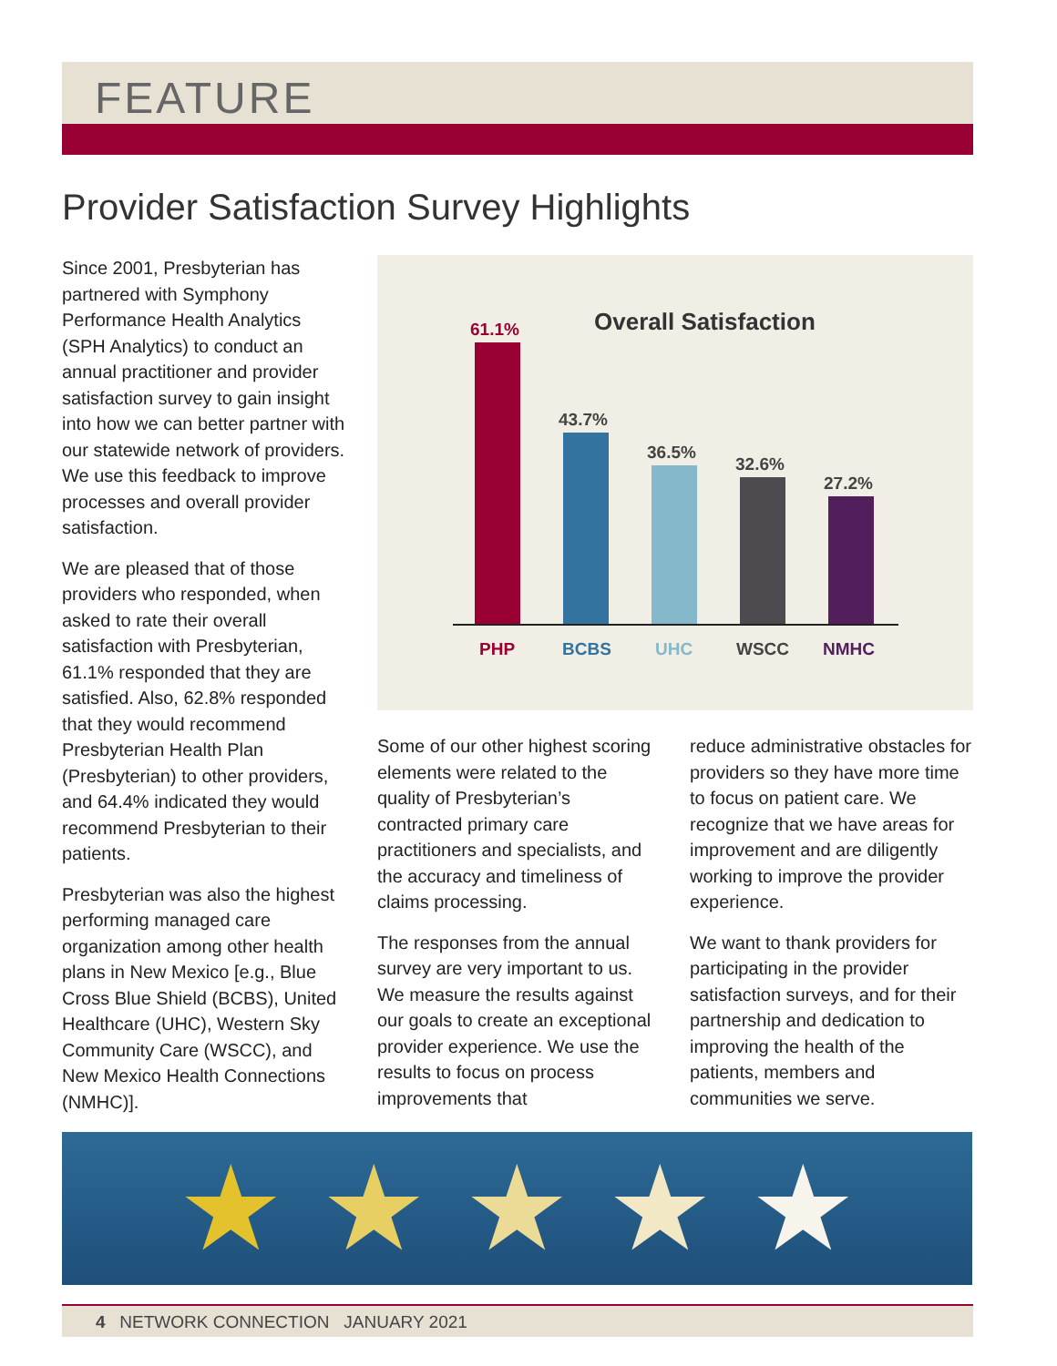FEATURE
Provider Satisfaction Survey Highlights
Since 2001, Presbyterian has partnered with Symphony Performance Health Analytics (SPH Analytics) to conduct an annual practitioner and provider satisfaction survey to gain insight into how we can better partner with our statewide network of providers. We use this feedback to improve processes and overall provider satisfaction.
We are pleased that of those providers who responded, when asked to rate their overall satisfaction with Presbyterian, 61.1% responded that they are satisfied. Also, 62.8% responded that they would recommend Presbyterian Health Plan (Presbyterian) to other providers, and 64.4% indicated they would recommend Presbyterian to their patients.
Presbyterian was also the highest performing managed care organization among other health plans in New Mexico [e.g., Blue Cross Blue Shield (BCBS), United Healthcare (UHC), Western Sky Community Care (WSCC), and New Mexico Health Connections (NMHC)].
Overall Satisfaction
61.1%
43.7%
36.5%
32.6%
27.2%
PHP
BCBS
UHC
WSCC
NMHC
Some of our other highest scoring elements were related to the quality of Presbyterian’s contracted primary care practitioners and specialists, and the accuracy and timeliness of claims processing.
The responses from the annual survey are very important to us. We measure the results against our goals to create an exceptional provider experience. We use the results to focus on process improvements that
reduce administrative obstacles for providers so they have more time to focus on patient care. We recognize that we have areas for improvement and are diligently working to improve the provider experience.
We want to thank providers for participating in the provider satisfaction surveys, and for their partnership and dedication to improving the health of the patients, members and communities we serve.
★ ★ ★ ★ ★
4 NETWORK CONNECTION JANUARY 2021